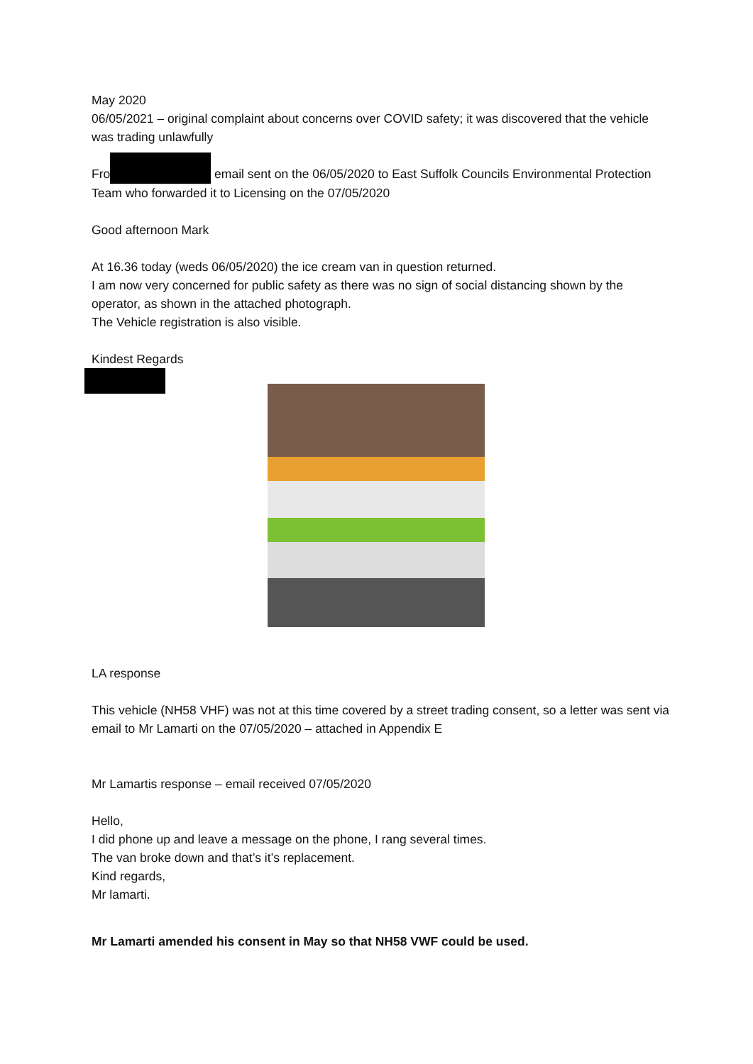May 2020
06/05/2021 – original complaint about concerns over COVID safety; it was discovered that the vehicle was trading unlawfully
Fro email sent on the 06/05/2020 to East Suffolk Councils Environmental Protection Team who forwarded it to Licensing on the 07/05/2020
Good afternoon Mark
At 16.36 today (weds 06/05/2020) the ice cream van in question returned.
I am now very concerned for public safety as there was no sign of social distancing shown by the operator, as shown in the attached photograph.
The Vehicle registration is also visible.
Kindest Regards
LA response
This vehicle (NH58 VHF) was not at this time covered by a street trading consent, so a letter was sent via email to Mr Lamarti on the 07/05/2020 – attached in Appendix E
Mr Lamartis response – email received 07/05/2020
Hello,
I did phone up and leave a message on the phone, I rang several times.
The van broke down and that’s it’s replacement.
Kind regards,
Mr lamarti.
Mr Lamarti amended his consent in May so that NH58 VWF could be used.